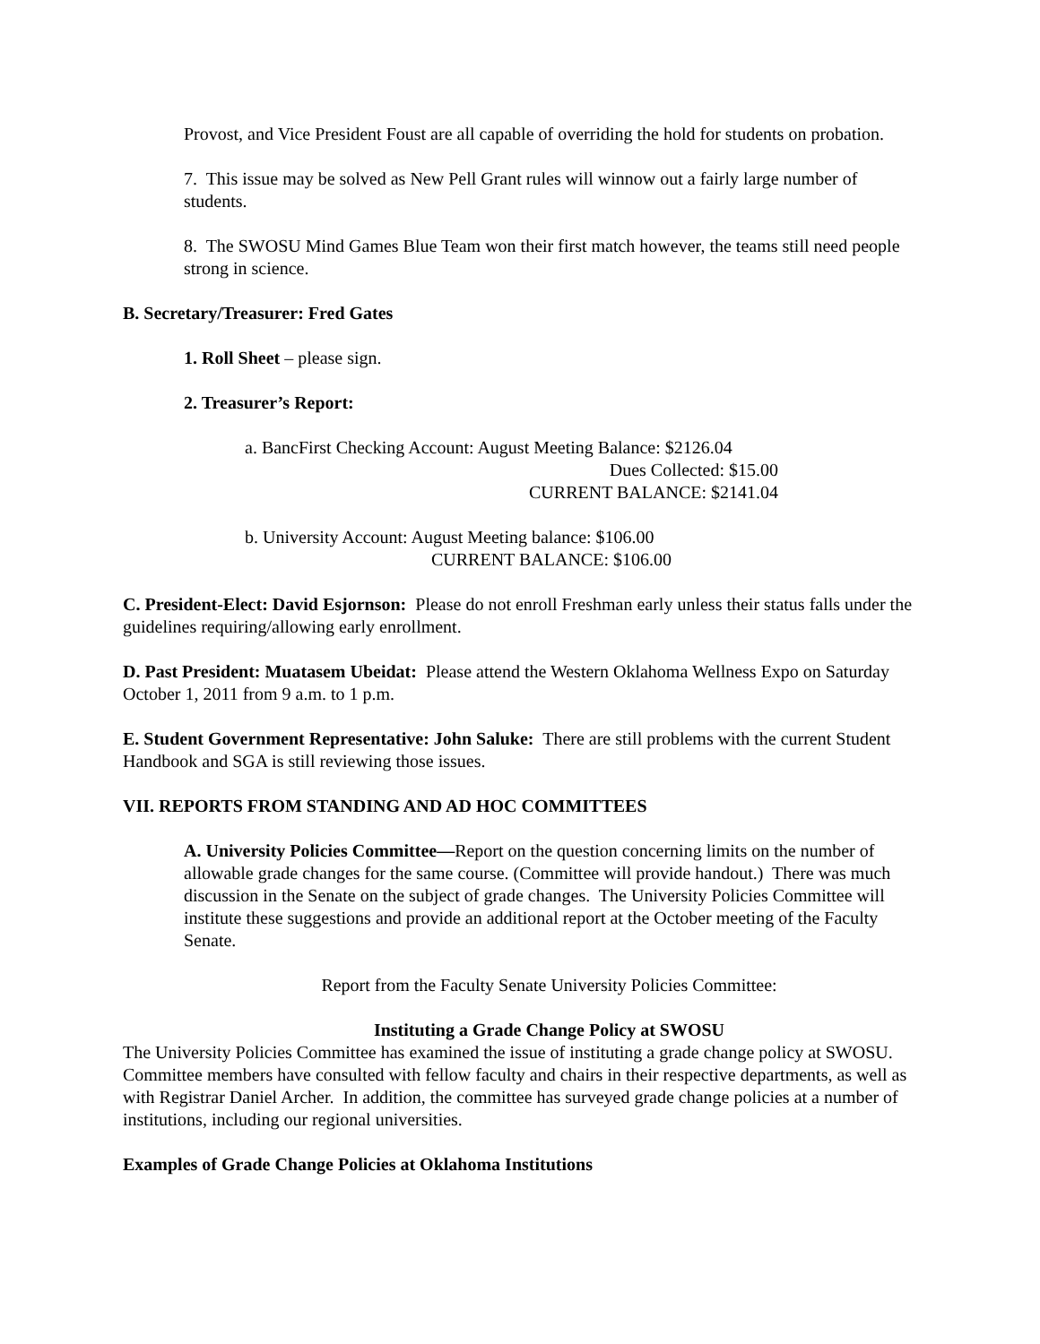Provost, and Vice President Foust are all capable of overriding the hold for students on probation.
7. This issue may be solved as New Pell Grant rules will winnow out a fairly large number of students.
8. The SWOSU Mind Games Blue Team won their first match however, the teams still need people strong in science.
B. Secretary/Treasurer: Fred Gates
1. Roll Sheet – please sign.
2. Treasurer’s Report:
a. BancFirst Checking Account: August Meeting Balance: $2126.04
Dues Collected: $15.00
CURRENT BALANCE: $2141.04
b. University Account: August Meeting balance: $106.00
CURRENT BALANCE: $106.00
C. President-Elect: David Esjornson: Please do not enroll Freshman early unless their status falls under the guidelines requiring/allowing early enrollment.
D. Past President: Muatasem Ubeidat: Please attend the Western Oklahoma Wellness Expo on Saturday October 1, 2011 from 9 a.m. to 1 p.m.
E. Student Government Representative: John Saluke: There are still problems with the current Student Handbook and SGA is still reviewing those issues.
VII. REPORTS FROM STANDING AND AD HOC COMMITTEES
A. University Policies Committee—Report on the question concerning limits on the number of allowable grade changes for the same course. (Committee will provide handout.) There was much discussion in the Senate on the subject of grade changes. The University Policies Committee will institute these suggestions and provide an additional report at the October meeting of the Faculty Senate.
Report from the Faculty Senate University Policies Committee:
Instituting a Grade Change Policy at SWOSU
The University Policies Committee has examined the issue of instituting a grade change policy at SWOSU. Committee members have consulted with fellow faculty and chairs in their respective departments, as well as with Registrar Daniel Archer. In addition, the committee has surveyed grade change policies at a number of institutions, including our regional universities.
Examples of Grade Change Policies at Oklahoma Institutions